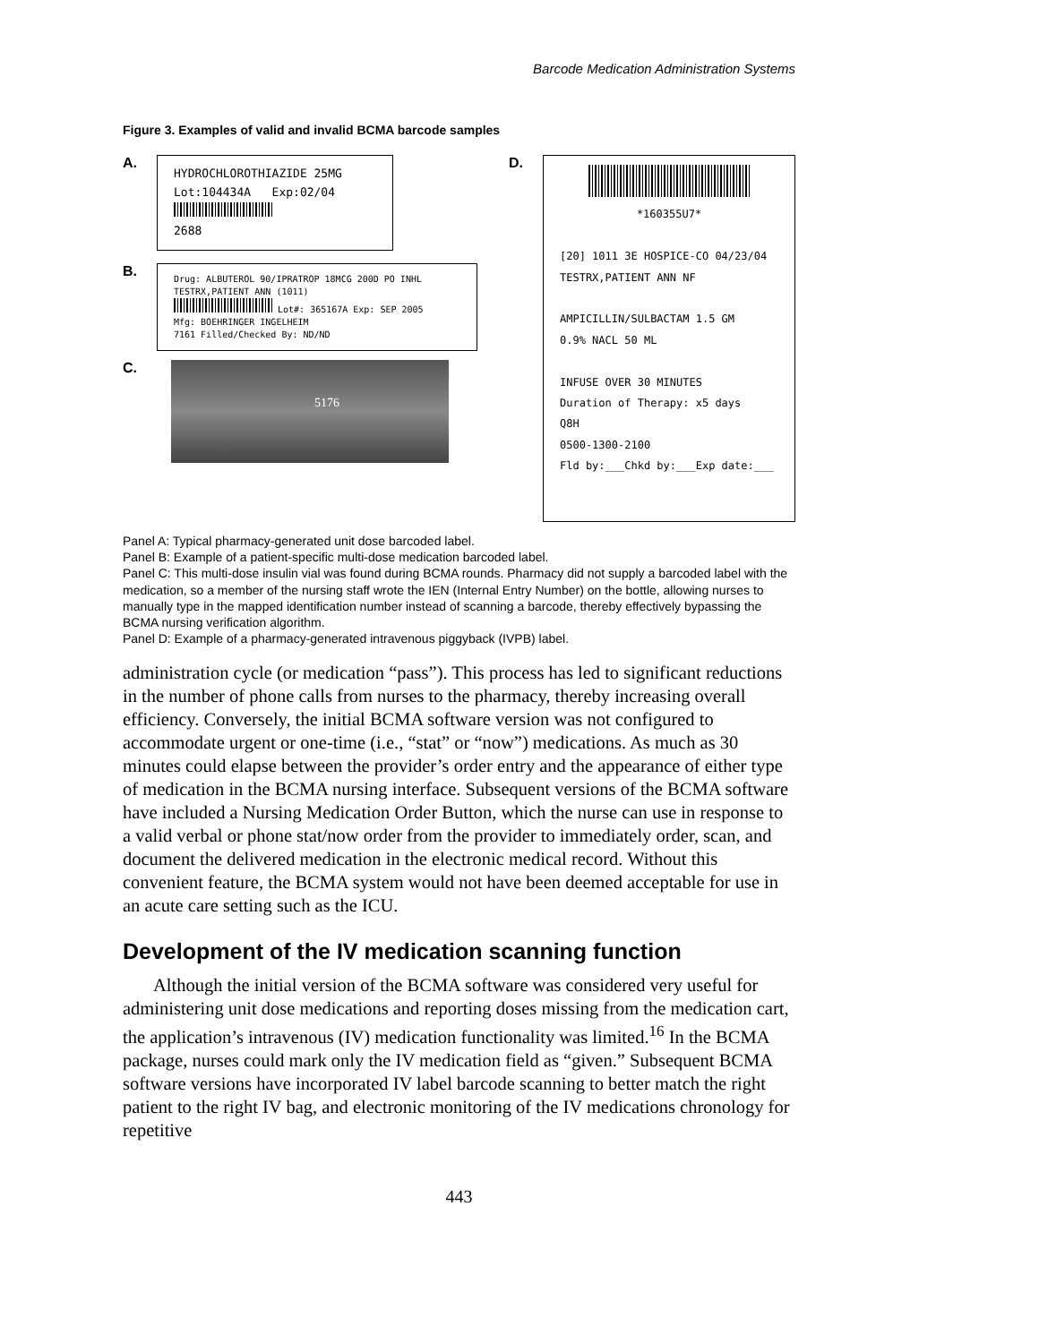Barcode Medication Administration Systems
Figure 3. Examples of valid and invalid BCMA barcode samples
A.
HYDROCHLOROTHIAZIDE 25MG
Lot:104434A Exp:02/04
2688
B.
Drug: ALBUTEROL 90/IPRATROP 18MCG 200D PO INHL
TESTRX,PATIENT ANN (1011)
Lot#: 365167A Exp: SEP 2005
Mfg: BOEHRINGER INGELHEIM
7161 Filled/Checked By: ND/ND
C.
5176
D.
*160355U7*
[20] 1011 3E HOSPICE-CO 04/23/04
TESTRX,PATIENT ANN NF
AMPICILLIN/SULBACTAM 1.5 GM
0.9% NACL 50 ML
INFUSE OVER 30 MINUTES
Duration of Therapy: x5 days
Q8H
0500-1300-2100
Fld by:___Chkd by:___Exp date:___
Panel A: Typical pharmacy-generated unit dose barcoded label.
Panel B: Example of a patient-specific multi-dose medication barcoded label.
Panel C: This multi-dose insulin vial was found during BCMA rounds. Pharmacy did not supply a barcoded label with the medication, so a member of the nursing staff wrote the IEN (Internal Entry Number) on the bottle, allowing nurses to manually type in the mapped identification number instead of scanning a barcode, thereby effectively bypassing the BCMA nursing verification algorithm.
Panel D: Example of a pharmacy-generated intravenous piggyback (IVPB) label.
administration cycle (or medication “pass”). This process has led to significant reductions in the number of phone calls from nurses to the pharmacy, thereby increasing overall efficiency. Conversely, the initial BCMA software version was not configured to accommodate urgent or one-time (i.e., “stat” or “now”) medications. As much as 30 minutes could elapse between the provider’s order entry and the appearance of either type of medication in the BCMA nursing interface. Subsequent versions of the BCMA software have included a Nursing Medication Order Button, which the nurse can use in response to a valid verbal or phone stat/now order from the provider to immediately order, scan, and document the delivered medication in the electronic medical record. Without this convenient feature, the BCMA system would not have been deemed acceptable for use in an acute care setting such as the ICU.
Development of the IV medication scanning function
Although the initial version of the BCMA software was considered very useful for administering unit dose medications and reporting doses missing from the medication cart, the application’s intravenous (IV) medication functionality was limited.<sup>16</sup> In the BCMA package, nurses could mark only the IV medication field as “given.” Subsequent BCMA software versions have incorporated IV label barcode scanning to better match the right patient to the right IV bag, and electronic monitoring of the IV medications chronology for repetitive
443